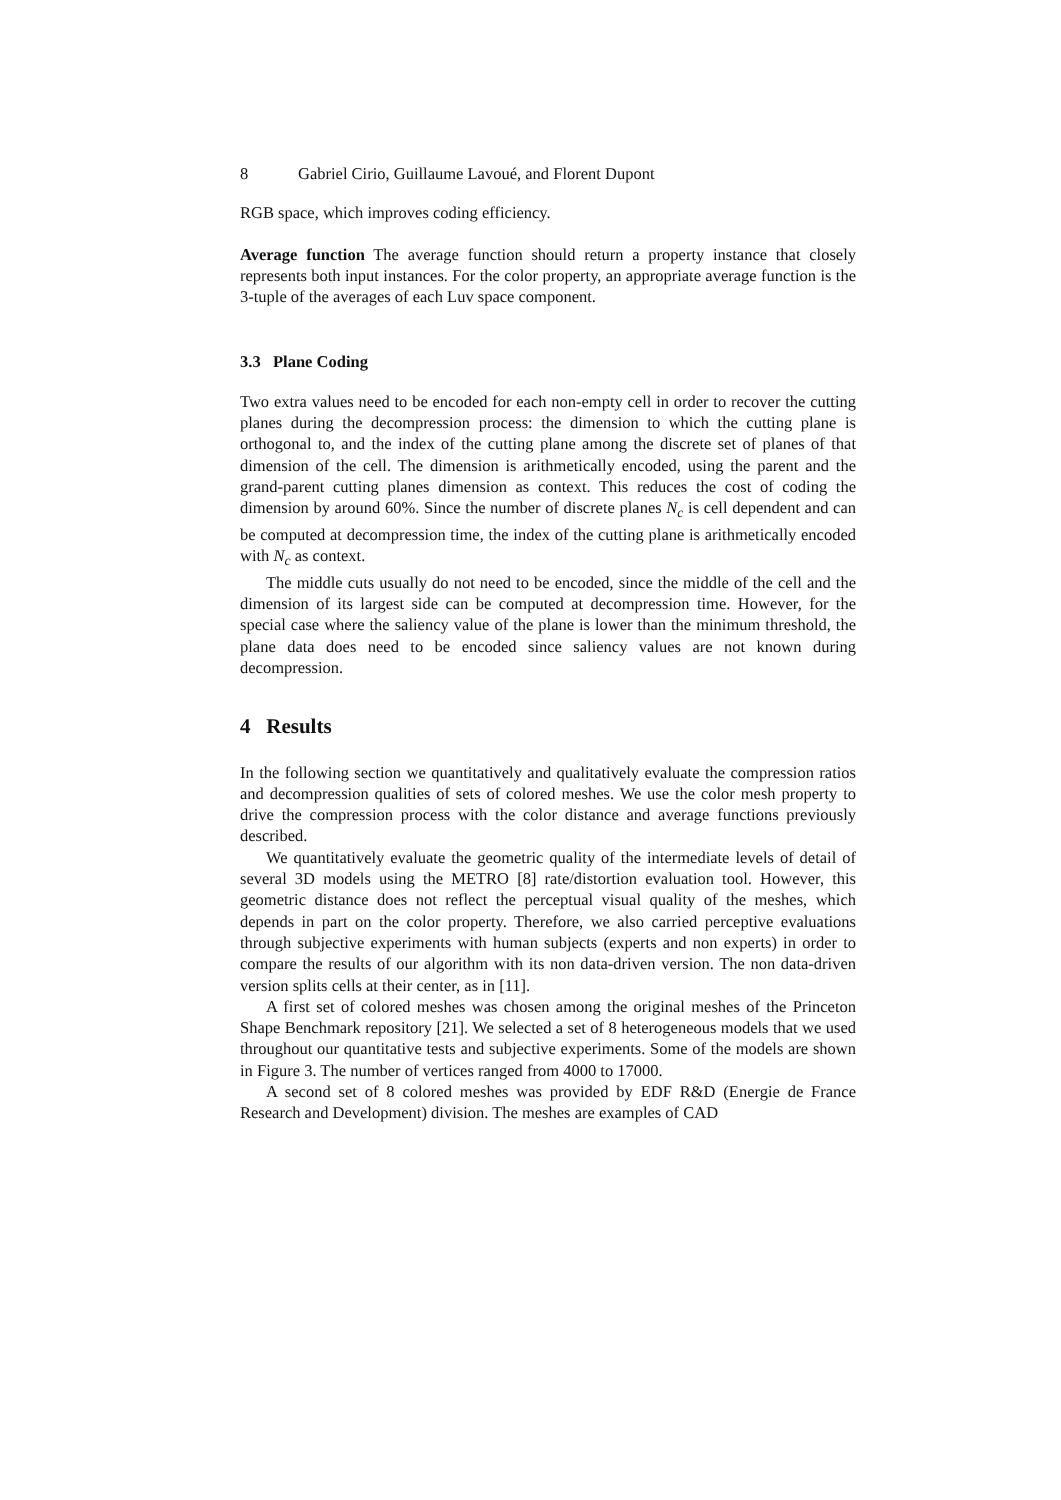8 Gabriel Cirio, Guillaume Lavoué, and Florent Dupont
RGB space, which improves coding efficiency.
Average function The average function should return a property instance that closely represents both input instances. For the color property, an appropriate average function is the 3-tuple of the averages of each Luv space component.
3.3 Plane Coding
Two extra values need to be encoded for each non-empty cell in order to recover the cutting planes during the decompression process: the dimension to which the cutting plane is orthogonal to, and the index of the cutting plane among the discrete set of planes of that dimension of the cell. The dimension is arithmetically encoded, using the parent and the grand-parent cutting planes dimension as context. This reduces the cost of coding the dimension by around 60%. Since the number of discrete planes N<sub>c</sub> is cell dependent and can be computed at decompression time, the index of the cutting plane is arithmetically encoded with N<sub>c</sub> as context.
The middle cuts usually do not need to be encoded, since the middle of the cell and the dimension of its largest side can be computed at decompression time. However, for the special case where the saliency value of the plane is lower than the minimum threshold, the plane data does need to be encoded since saliency values are not known during decompression.
4 Results
In the following section we quantitatively and qualitatively evaluate the compression ratios and decompression qualities of sets of colored meshes. We use the color mesh property to drive the compression process with the color distance and average functions previously described.
We quantitatively evaluate the geometric quality of the intermediate levels of detail of several 3D models using the METRO [8] rate/distortion evaluation tool. However, this geometric distance does not reflect the perceptual visual quality of the meshes, which depends in part on the color property. Therefore, we also carried perceptive evaluations through subjective experiments with human subjects (experts and non experts) in order to compare the results of our algorithm with its non data-driven version. The non data-driven version splits cells at their center, as in [11].
A first set of colored meshes was chosen among the original meshes of the Princeton Shape Benchmark repository [21]. We selected a set of 8 heterogeneous models that we used throughout our quantitative tests and subjective experiments. Some of the models are shown in Figure 3. The number of vertices ranged from 4000 to 17000.
A second set of 8 colored meshes was provided by EDF R&D (Energie de France Research and Development) division. The meshes are examples of CAD